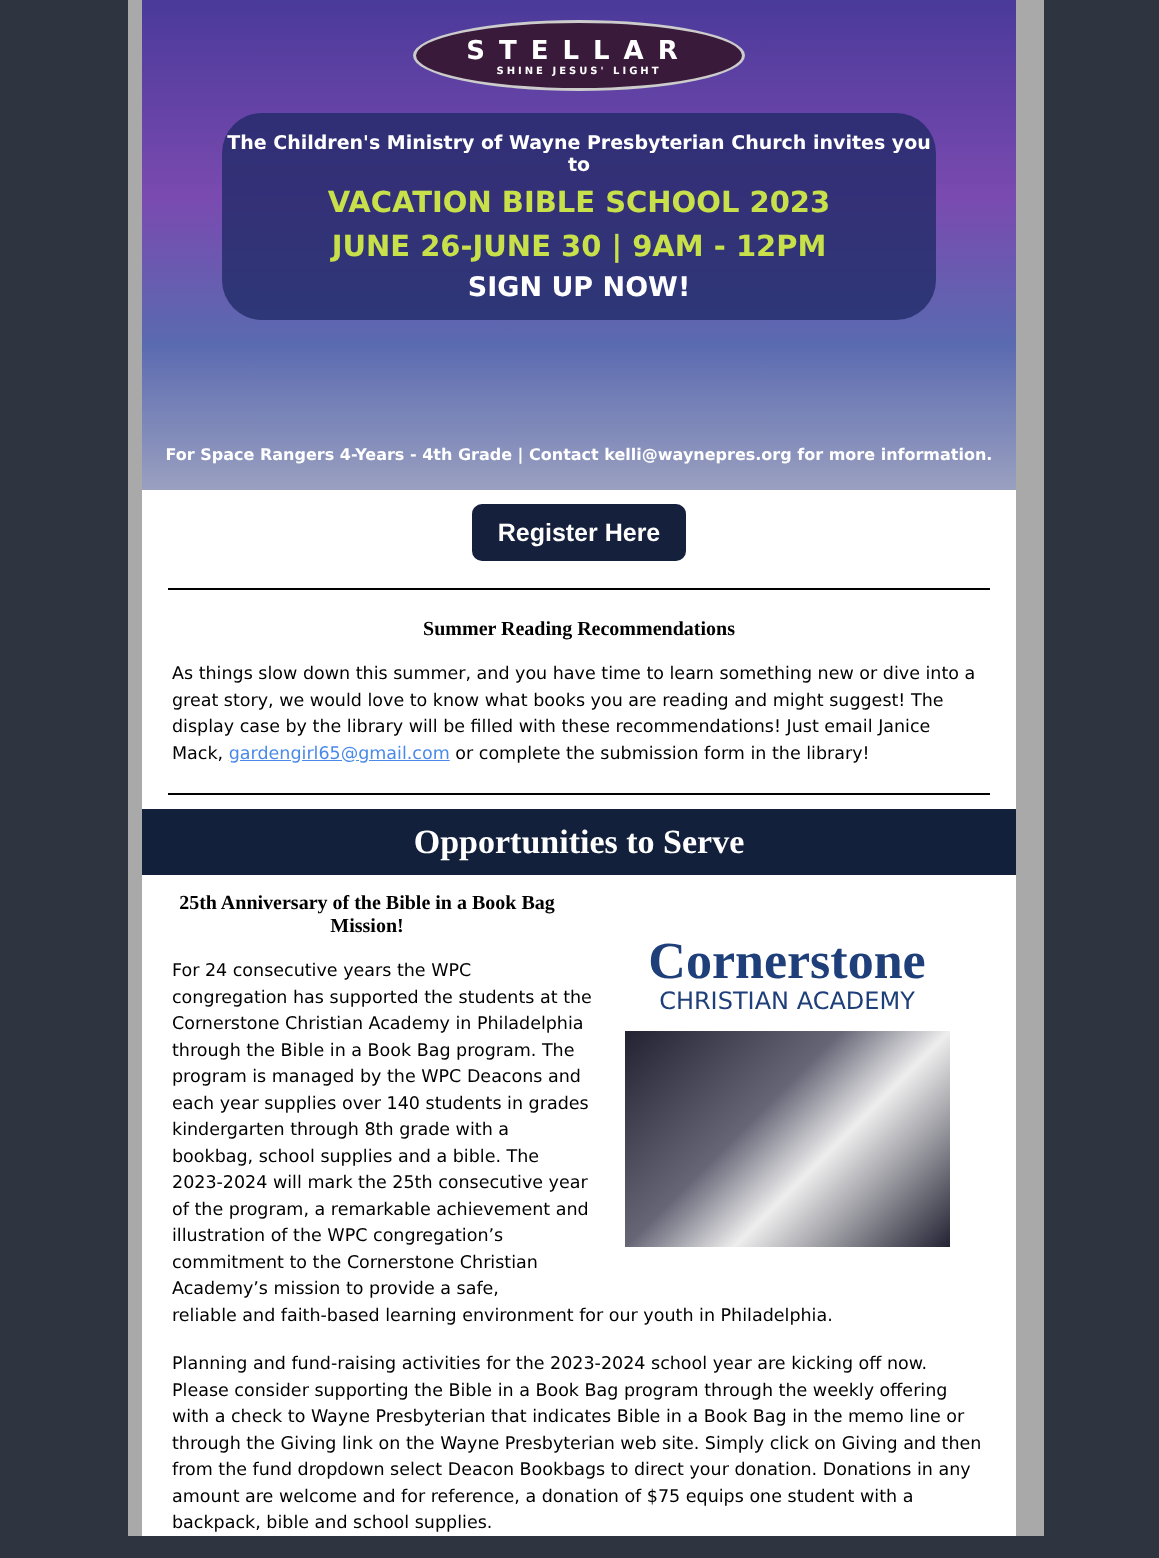STELLAR SHINE JESUS' LIGHT
The Children's Ministry of Wayne Presbyterian Church invites you to
VACATION BIBLE SCHOOL 2023
JUNE 26-JUNE 30 | 9AM - 12PM
SIGN UP NOW!
For Space Rangers 4-Years - 4th Grade | Contact kelli@waynepres.org for more information.
Register Here
Summer Reading Recommendations
As things slow down this summer, and you have time to learn something new or dive into a great story, we would love to know what books you are reading and might suggest! The display case by the library will be filled with these recommendations! Just email Janice Mack, gardengirl65@gmail.com or complete the submission form in the library!
Opportunities to Serve
25th Anniversary of the Bible in a Book Bag Mission!
For 24 consecutive years the WPC congregation has supported the students at the Cornerstone Christian Academy in Philadelphia through the Bible in a Book Bag program. The program is managed by the WPC Deacons and each year supplies over 140 students in grades kindergarten through 8th grade with a bookbag, school supplies and a bible. The 2023-2024 will mark the 25th consecutive year of the program, a remarkable achievement and illustration of the WPC congregation’s commitment to the Cornerstone Christian Academy’s mission to provide a safe,
Cornerstone
CHRISTIAN ACADEMY
reliable and faith-based learning environment for our youth in Philadelphia.
Planning and fund-raising activities for the 2023-2024 school year are kicking off now. Please consider supporting the Bible in a Book Bag program through the weekly offering with a check to Wayne Presbyterian that indicates Bible in a Book Bag in the memo line or through the Giving link on the Wayne Presbyterian web site. Simply click on Giving and then from the fund dropdown select Deacon Bookbags to direct your donation. Donations in any amount are welcome and for reference, a donation of $75 equips one student with a backpack, bible and school supplies.